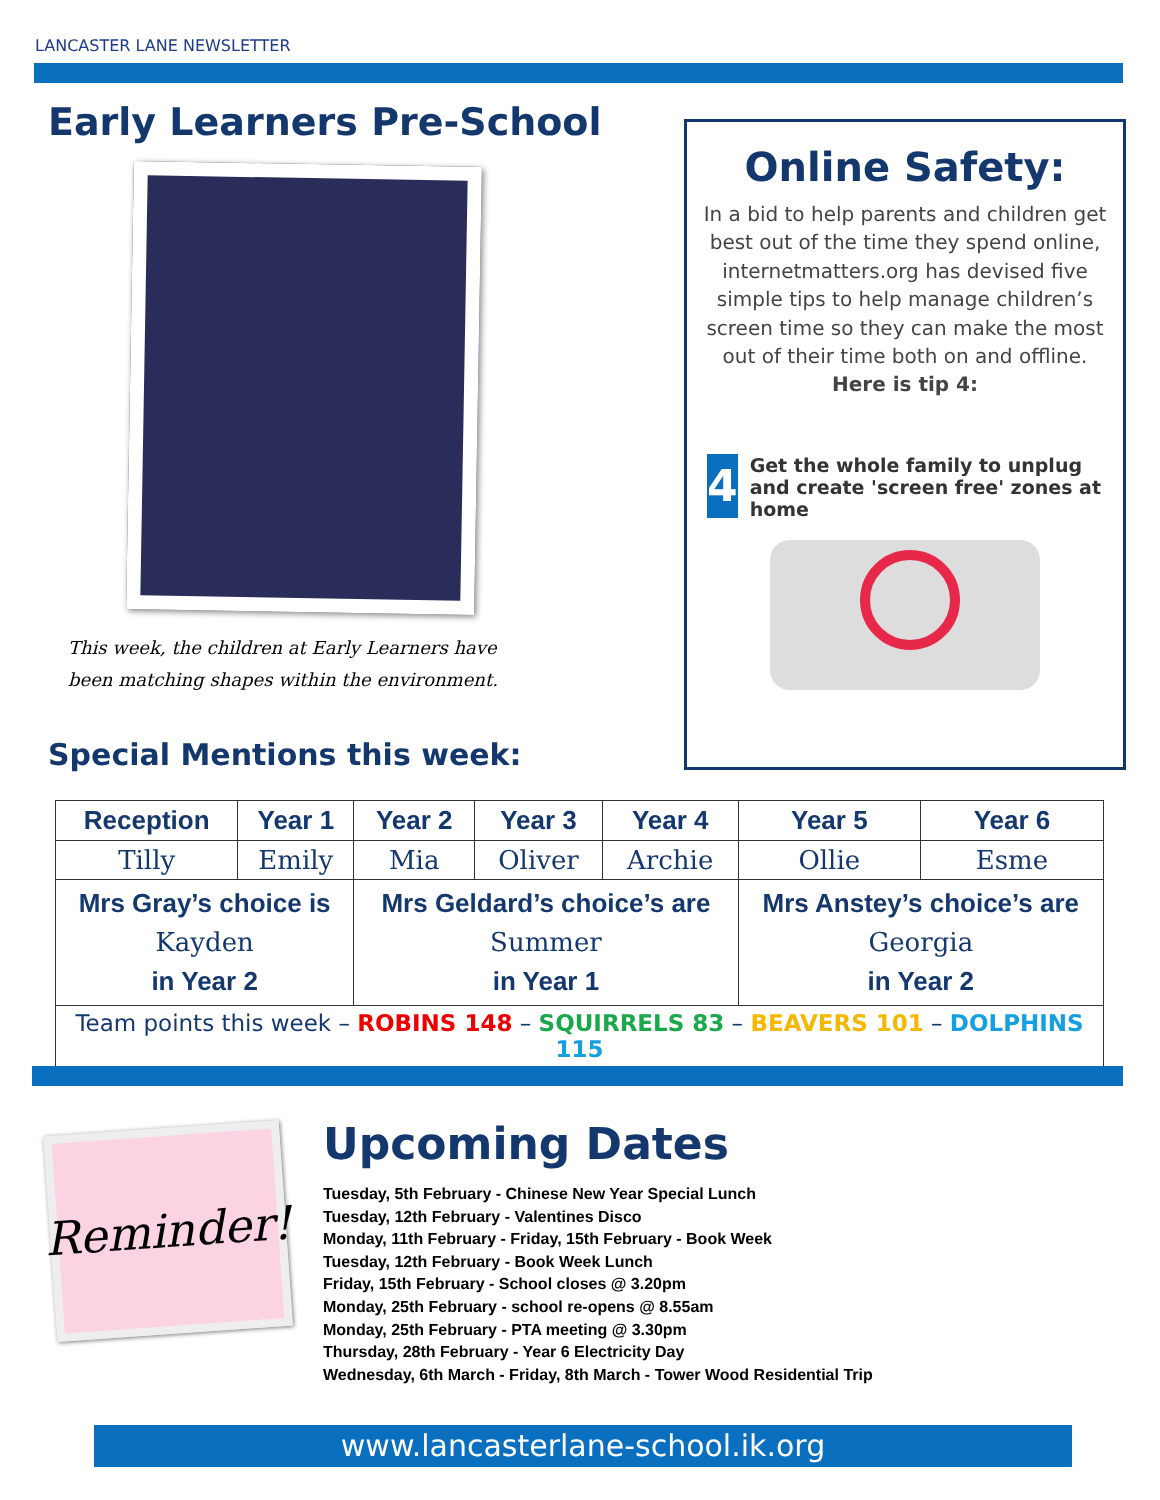LANCASTER LANE NEWSLETTER
Early Learners Pre-School
This week, the children at Early Learners have
been matching shapes within the environment.
Special Mentions this week:
Online Safety:
In a bid to help parents and children get best out of the time they spend online, internetmatters.org has devised five simple tips to help manage children’s screen time so they can make the most out of their time both on and offline.
Here is tip 4:
4
Get the whole family to unplug and create 'screen free' zones at home
| Reception | Year 1 | Year 2 | Year 3 | Year 4 | Year 5 | Year 6 |
| --- | --- | --- | --- | --- | --- | --- |
| Tilly | Emily | Mia | Oliver | Archie | Ollie | Esme |
| Mrs Gray’s choice is Kayden in Year 2 | | Mrs Geldard’s choice’s are Summer in Year 1 | | | Mrs Anstey’s choice’s are Georgia in Year 2 | |
| Team points this week – ROBINS 148 – SQUIRRELS 83 – BEAVERS 101 – DOLPHINS 115 | | | | | | |
Reminder!
Upcoming Dates
Tuesday, 5th February - Chinese New Year Special Lunch
Tuesday, 12th February - Valentines Disco
Monday, 11th February - Friday, 15th February - Book Week
Tuesday, 12th February - Book Week Lunch
Friday, 15th February - School closes @ 3.20pm
Monday, 25th February - school re-opens @ 8.55am
Monday, 25th February - PTA meeting @ 3.30pm
Thursday, 28th February - Year 6 Electricity Day
Wednesday, 6th March - Friday, 8th March - Tower Wood Residential Trip
www.lancasterlane-school.ik.org